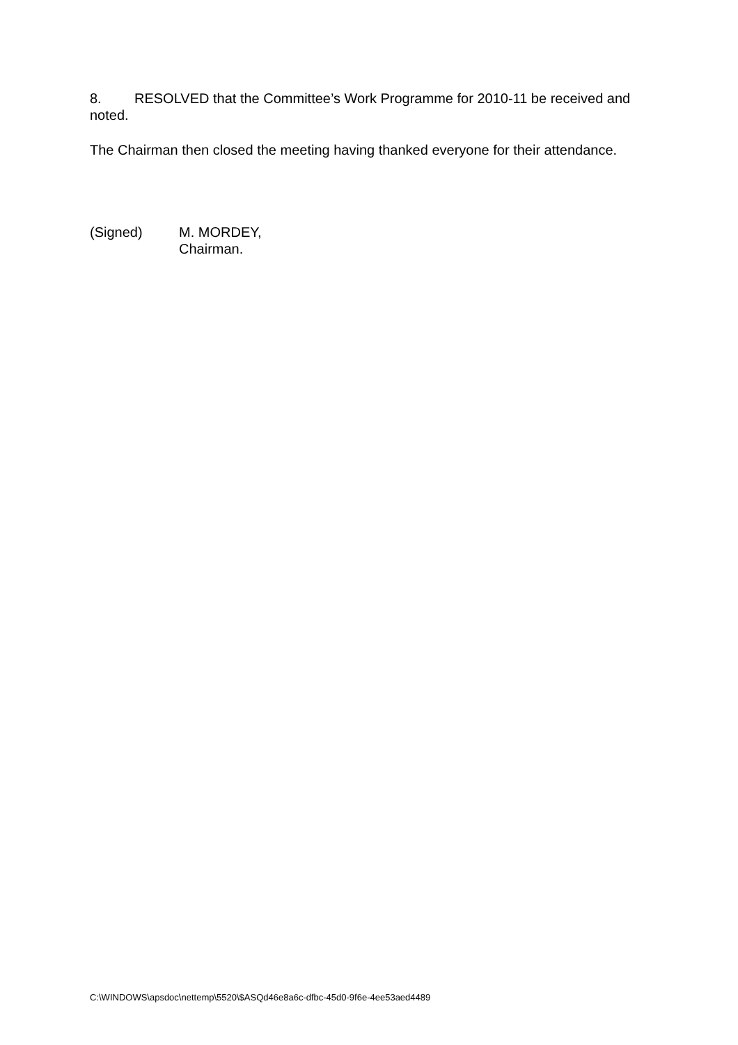8. RESOLVED that the Committee’s Work Programme for 2010-11 be received and noted.
The Chairman then closed the meeting having thanked everyone for their attendance.
(Signed) M. MORDEY,
Chairman.
C:\WINDOWS\apsdoc\nettemp\5520\$ASQd46e8a6c-dfbc-45d0-9f6e-4ee53aed4489